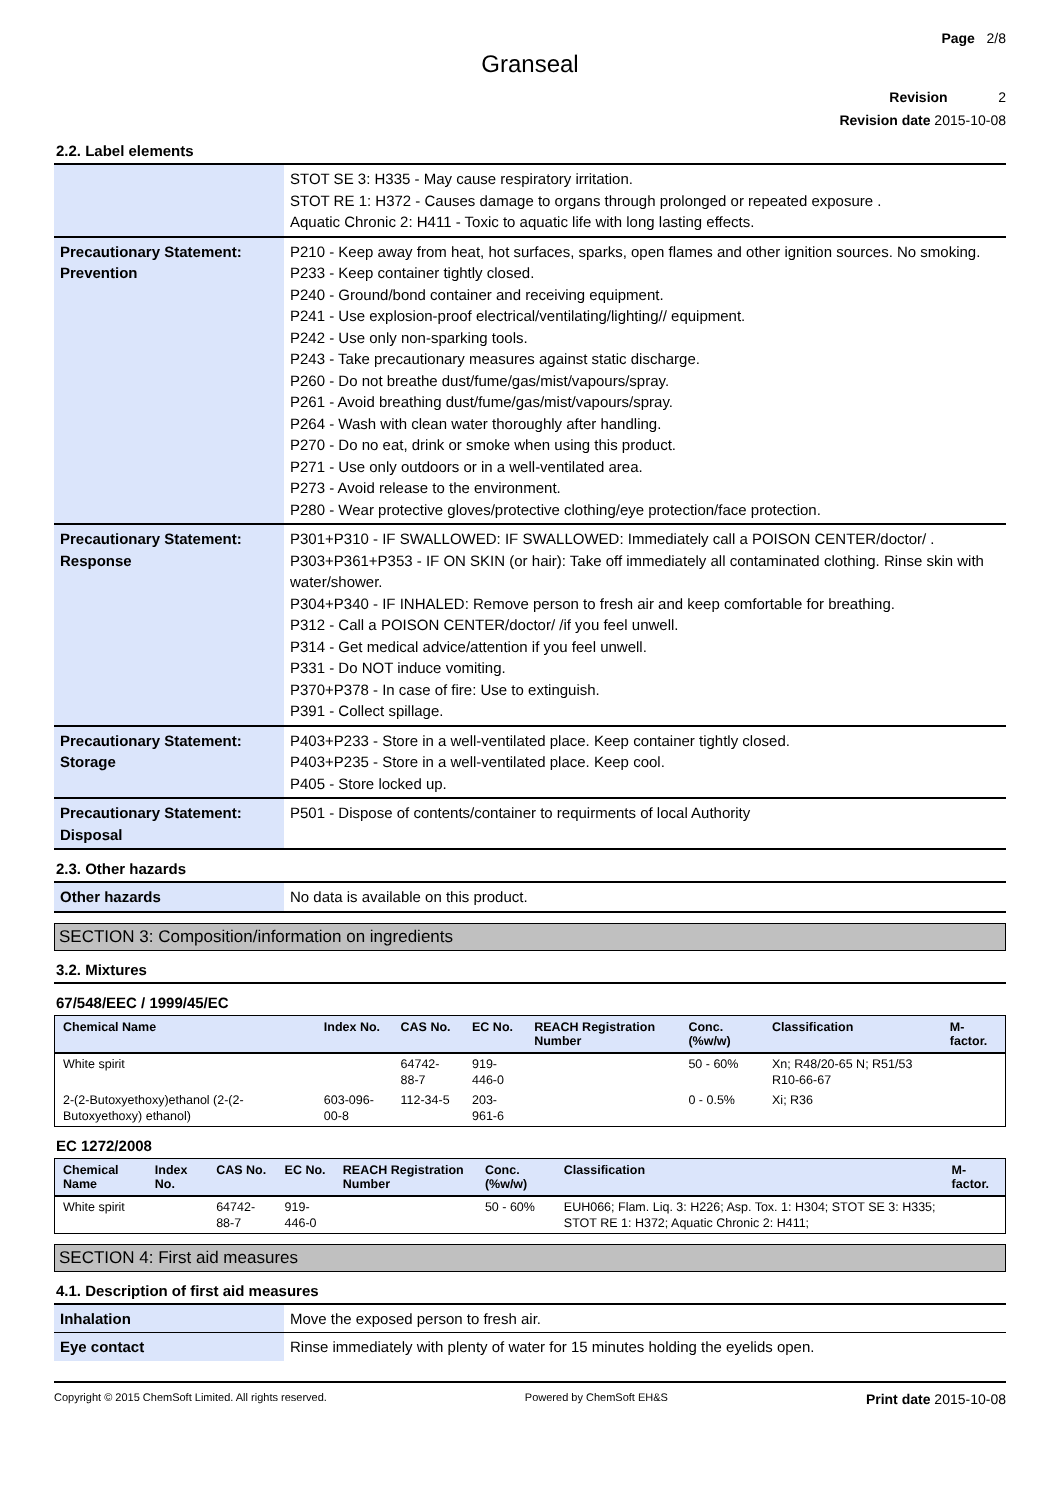Page 2/8
Granseal
Revision 2
Revision date 2015-10-08
2.2. Label elements
| | STOT SE 3: H335 - May cause respiratory irritation. STOT RE 1: H372 - Causes damage to organs through prolonged or repeated exposure . Aquatic Chronic 2: H411 - Toxic to aquatic life with long lasting effects. |
| Precautionary Statement: Prevention | P210 - Keep away from heat, hot surfaces, sparks, open flames and other ignition sources. No smoking. P233 - Keep container tightly closed. P240 - Ground/bond container and receiving equipment. P241 - Use explosion-proof electrical/ventilating/lighting// equipment. P242 - Use only non-sparking tools. P243 - Take precautionary measures against static discharge. P260 - Do not breathe dust/fume/gas/mist/vapours/spray. P261 - Avoid breathing dust/fume/gas/mist/vapours/spray. P264 - Wash with clean water thoroughly after handling. P270 - Do no eat, drink or smoke when using this product. P271 - Use only outdoors or in a well-ventilated area. P273 - Avoid release to the environment. P280 - Wear protective gloves/protective clothing/eye protection/face protection. |
| Precautionary Statement: Response | P301+P310 - IF SWALLOWED: IF SWALLOWED: Immediately call a POISON CENTER/doctor/ . P303+P361+P353 - IF ON SKIN (or hair): Take off immediately all contaminated clothing. Rinse skin with water/shower. P304+P340 - IF INHALED: Remove person to fresh air and keep comfortable for breathing. P312 - Call a POISON CENTER/doctor/ /if you feel unwell. P314 - Get medical advice/attention if you feel unwell. P331 - Do NOT induce vomiting. P370+P378 - In case of fire: Use to extinguish. P391 - Collect spillage. |
| Precautionary Statement: Storage | P403+P233 - Store in a well-ventilated place. Keep container tightly closed. P403+P235 - Store in a well-ventilated place. Keep cool. P405 - Store locked up. |
| Precautionary Statement: Disposal | P501 - Dispose of contents/container to requirments of local Authority |
2.3. Other hazards
| Other hazards | No data is available on this product. |
SECTION 3: Composition/information on ingredients
3.2. Mixtures
67/548/EEC / 1999/45/EC
| Chemical Name | Index No. | CAS No. | EC No. | REACH Registration Number | Conc. (%w/w) | Classification | M-factor. |
| --- | --- | --- | --- | --- | --- | --- | --- |
| White spirit | | 64742-88-7 | 919-446-0 | | 50 - 60% | Xn; R48/20-65 N; R51/53 R10-66-67 | |
| 2-(2-Butoxyethoxy)ethanol (2-(2-Butoxyethoxy) ethanol) | 603-096-00-8 | 112-34-5 | 203-961-6 | | 0 - 0.5% | Xi; R36 | |
EC 1272/2008
| Chemical Name | Index No. | CAS No. | EC No. | REACH Registration Number | Conc. (%w/w) | Classification | M-factor. |
| --- | --- | --- | --- | --- | --- | --- | --- |
| White spirit | | 64742-88-7 | 919-446-0 | | 50 - 60% | EUH066; Flam. Liq. 3: H226; Asp. Tox. 1: H304; STOT SE 3: H335; STOT RE 1: H372; Aquatic Chronic 2: H411; | |
SECTION 4: First aid measures
4.1. Description of first aid measures
| Inhalation | Move the exposed person to fresh air. |
| Eye contact | Rinse immediately with plenty of water for 15 minutes holding the eyelids open. |
Copyright © 2015 ChemSoft Limited. All rights reserved. Powered by ChemSoft EH&S Print date 2015-10-08